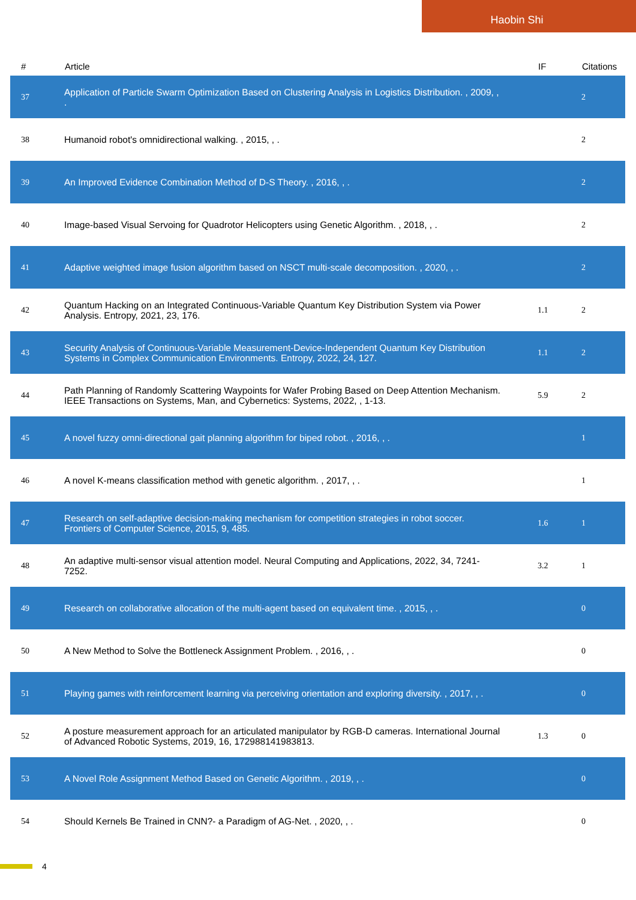Haobin Shi
| # | Article | IF | Citations |
| --- | --- | --- | --- |
| 37 | Application of Particle Swarm Optimization Based on Clustering Analysis in Logistics Distribution. , 2009, , . | | 2 |
| 38 | Humanoid robot's omnidirectional walking. , 2015, , . | | 2 |
| 39 | An Improved Evidence Combination Method of D-S Theory. , 2016, , . | | 2 |
| 40 | Image-based Visual Servoing for Quadrotor Helicopters using Genetic Algorithm. , 2018, , . | | 2 |
| 41 | Adaptive weighted image fusion algorithm based on NSCT multi-scale decomposition. , 2020, , . | | 2 |
| 42 | Quantum Hacking on an Integrated Continuous-Variable Quantum Key Distribution System via Power Analysis. Entropy, 2021, 23, 176. | 1.1 | 2 |
| 43 | Security Analysis of Continuous-Variable Measurement-Device-Independent Quantum Key Distribution Systems in Complex Communication Environments. Entropy, 2022, 24, 127. | 1.1 | 2 |
| 44 | Path Planning of Randomly Scattering Waypoints for Wafer Probing Based on Deep Attention Mechanism. IEEE Transactions on Systems, Man, and Cybernetics: Systems, 2022, , 1-13. | 5.9 | 2 |
| 45 | A novel fuzzy omni-directional gait planning algorithm for biped robot. , 2016, , . | | 1 |
| 46 | A novel K-means classification method with genetic algorithm. , 2017, , . | | 1 |
| 47 | Research on self-adaptive decision-making mechanism for competition strategies in robot soccer. Frontiers of Computer Science, 2015, 9, 485. | 1.6 | 1 |
| 48 | An adaptive multi-sensor visual attention model. Neural Computing and Applications, 2022, 34, 7241-7252. | 3.2 | 1 |
| 49 | Research on collaborative allocation of the multi-agent based on equivalent time. , 2015, , . | | 0 |
| 50 | A New Method to Solve the Bottleneck Assignment Problem. , 2016, , . | | 0 |
| 51 | Playing games with reinforcement learning via perceiving orientation and exploring diversity. , 2017, , . | | 0 |
| 52 | A posture measurement approach for an articulated manipulator by RGB-D cameras. International Journal of Advanced Robotic Systems, 2019, 16, 172988141983813. | 1.3 | 0 |
| 53 | A Novel Role Assignment Method Based on Genetic Algorithm. , 2019, , . | | 0 |
| 54 | Should Kernels Be Trained in CNN?- a Paradigm of AG-Net. , 2020, , . | | 0 |
4